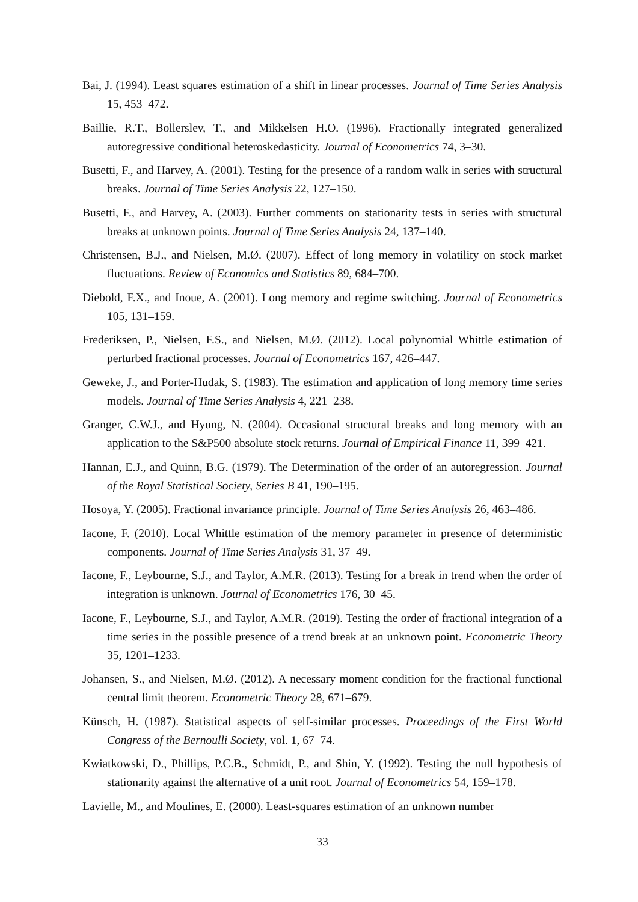Bai, J. (1994). Least squares estimation of a shift in linear processes. Journal of Time Series Analysis 15, 453–472.
Baillie, R.T., Bollerslev, T., and Mikkelsen H.O. (1996). Fractionally integrated generalized autoregressive conditional heteroskedasticity. Journal of Econometrics 74, 3–30.
Busetti, F., and Harvey, A. (2001). Testing for the presence of a random walk in series with structural breaks. Journal of Time Series Analysis 22, 127–150.
Busetti, F., and Harvey, A. (2003). Further comments on stationarity tests in series with structural breaks at unknown points. Journal of Time Series Analysis 24, 137–140.
Christensen, B.J., and Nielsen, M.Ø. (2007). Effect of long memory in volatility on stock market fluctuations. Review of Economics and Statistics 89, 684–700.
Diebold, F.X., and Inoue, A. (2001). Long memory and regime switching. Journal of Econometrics 105, 131–159.
Frederiksen, P., Nielsen, F.S., and Nielsen, M.Ø. (2012). Local polynomial Whittle estimation of perturbed fractional processes. Journal of Econometrics 167, 426–447.
Geweke, J., and Porter-Hudak, S. (1983). The estimation and application of long memory time series models. Journal of Time Series Analysis 4, 221–238.
Granger, C.W.J., and Hyung, N. (2004). Occasional structural breaks and long memory with an application to the S&P500 absolute stock returns. Journal of Empirical Finance 11, 399–421.
Hannan, E.J., and Quinn, B.G. (1979). The Determination of the order of an autoregression. Journal of the Royal Statistical Society, Series B 41, 190–195.
Hosoya, Y. (2005). Fractional invariance principle. Journal of Time Series Analysis 26, 463–486.
Iacone, F. (2010). Local Whittle estimation of the memory parameter in presence of deterministic components. Journal of Time Series Analysis 31, 37–49.
Iacone, F., Leybourne, S.J., and Taylor, A.M.R. (2013). Testing for a break in trend when the order of integration is unknown. Journal of Econometrics 176, 30–45.
Iacone, F., Leybourne, S.J., and Taylor, A.M.R. (2019). Testing the order of fractional integration of a time series in the possible presence of a trend break at an unknown point. Econometric Theory 35, 1201–1233.
Johansen, S., and Nielsen, M.Ø. (2012). A necessary moment condition for the fractional functional central limit theorem. Econometric Theory 28, 671–679.
Künsch, H. (1987). Statistical aspects of self-similar processes. Proceedings of the First World Congress of the Bernoulli Society, vol. 1, 67–74.
Kwiatkowski, D., Phillips, P.C.B., Schmidt, P., and Shin, Y. (1992). Testing the null hypothesis of stationarity against the alternative of a unit root. Journal of Econometrics 54, 159–178.
Lavielle, M., and Moulines, E. (2000). Least-squares estimation of an unknown number
33